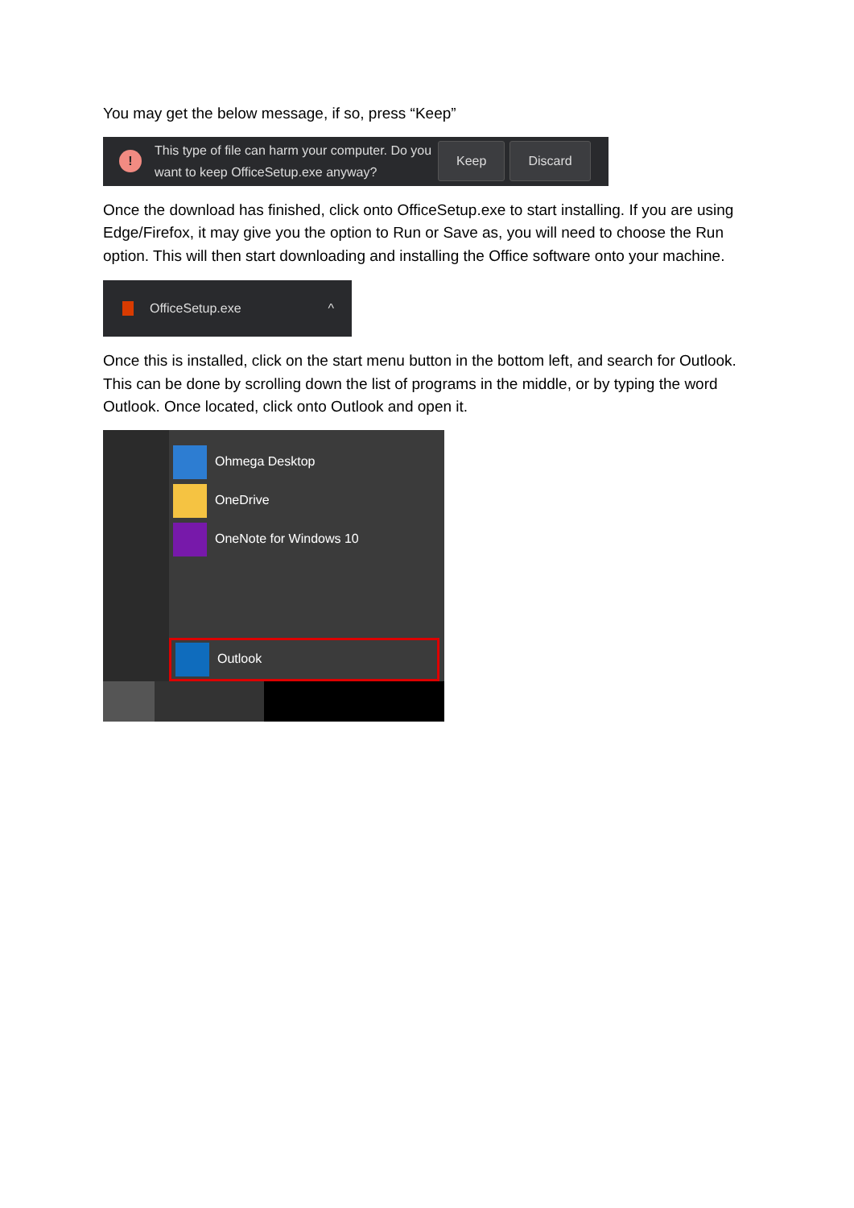You may get the below message, if so, press “Keep”
!
This type of file can harm your computer. Do you want to keep OfficeSetup.exe anyway?
Keep Discard
Once the download has finished, click onto OfficeSetup.exe to start installing. If you are using Edge/Firefox, it may give you the option to Run or Save as, you will need to choose the Run option. This will then start downloading and installing the Office software onto your machine.
OfficeSetup.exe ^
Once this is installed, click on the start menu button in the bottom left, and search for Outlook. This can be done by scrolling down the list of programs in the middle, or by typing the word Outlook. Once located, click onto Outlook and open it.
Ohmega Desktop
OneDrive
OneNote for Windows 10
Outlook